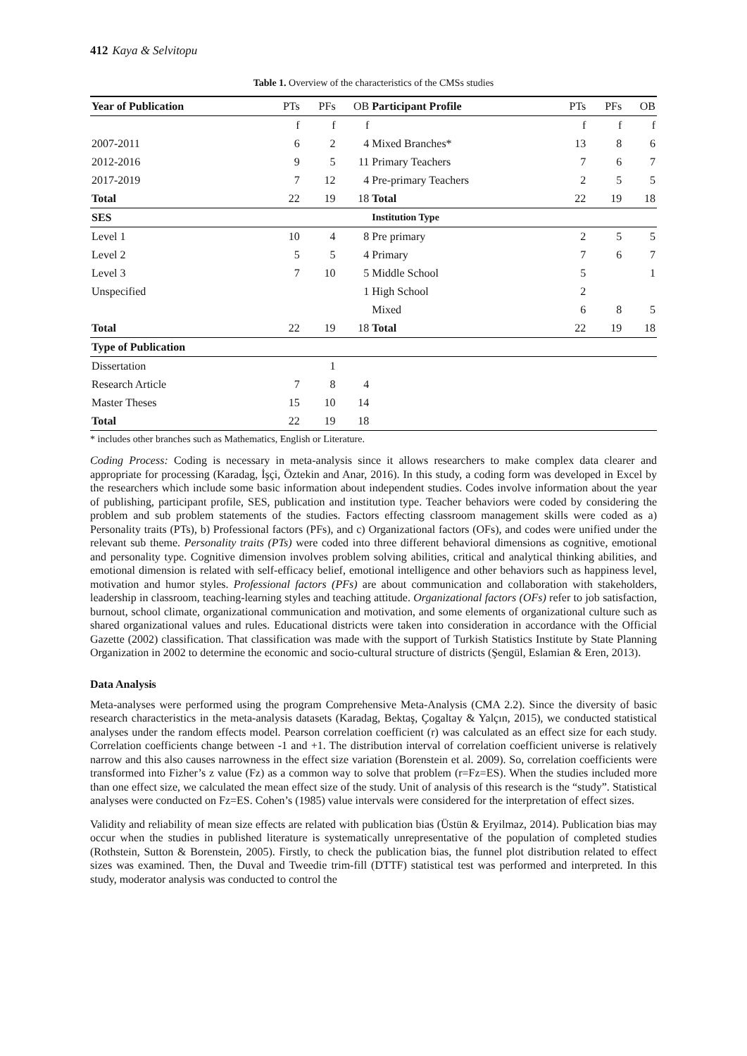412 Kaya & Selvitopu
Table 1. Overview of the characteristics of the CMSs studies
| Year of Publication | PTs | PFs | OB | Participant Profile | PTs | PFs | OB |
| --- | --- | --- | --- | --- | --- | --- | --- |
| | f | f | f | | f | f | f |
| 2007-2011 | 6 | 2 | 4 | Mixed Branches* | 13 | 8 | 6 |
| 2012-2016 | 9 | 5 | 11 | Primary Teachers | 7 | 6 | 7 |
| 2017-2019 | 7 | 12 | 4 | Pre-primary Teachers | 2 | 5 | 5 |
| Total | 22 | 19 | 18 | Total | 22 | 19 | 18 |
| SES | | | | Institution Type | | | |
| Level 1 | 10 | 4 | 8 | Pre primary | 2 | 5 | 5 |
| Level 2 | 5 | 5 | 4 | Primary | 7 | 6 | 7 |
| Level 3 | 7 | 10 | 5 | Middle School | 5 | | 1 |
| Unspecified | | | 1 | High School | 2 | | |
| | | | | Mixed | 6 | 8 | 5 |
| Total | 22 | 19 | 18 | Total | 22 | 19 | 18 |
| Type of Publication | | | | | | | |
| Dissertation | | 1 | | | | | |
| Research Article | 7 | 8 | 4 | | | | |
| Master Theses | 15 | 10 | 14 | | | | |
| Total | 22 | 19 | 18 | | | | |
* includes other branches such as Mathematics, English or Literature.
Coding Process: Coding is necessary in meta-analysis since it allows researchers to make complex data clearer and appropriate for processing (Karadag, İşçi, Öztekin and Anar, 2016). In this study, a coding form was developed in Excel by the researchers which include some basic information about independent studies. Codes involve information about the year of publishing, participant profile, SES, publication and institution type. Teacher behaviors were coded by considering the problem and sub problem statements of the studies. Factors effecting classroom management skills were coded as a) Personality traits (PTs), b) Professional factors (PFs), and c) Organizational factors (OFs), and codes were unified under the relevant sub theme. Personality traits (PTs) were coded into three different behavioral dimensions as cognitive, emotional and personality type. Cognitive dimension involves problem solving abilities, critical and analytical thinking abilities, and emotional dimension is related with self-efficacy belief, emotional intelligence and other behaviors such as happiness level, motivation and humor styles. Professional factors (PFs) are about communication and collaboration with stakeholders, leadership in classroom, teaching-learning styles and teaching attitude. Organizational factors (OFs) refer to job satisfaction, burnout, school climate, organizational communication and motivation, and some elements of organizational culture such as shared organizational values and rules. Educational districts were taken into consideration in accordance with the Official Gazette (2002) classification. That classification was made with the support of Turkish Statistics Institute by State Planning Organization in 2002 to determine the economic and socio-cultural structure of districts (Şengül, Eslamian & Eren, 2013).
Data Analysis
Meta-analyses were performed using the program Comprehensive Meta-Analysis (CMA 2.2). Since the diversity of basic research characteristics in the meta-analysis datasets (Karadag, Bektaş, Çogaltay & Yalçın, 2015), we conducted statistical analyses under the random effects model. Pearson correlation coefficient (r) was calculated as an effect size for each study. Correlation coefficients change between -1 and +1. The distribution interval of correlation coefficient universe is relatively narrow and this also causes narrowness in the effect size variation (Borenstein et al. 2009). So, correlation coefficients were transformed into Fizher’s z value (Fz) as a common way to solve that problem (r=Fz=ES). When the studies included more than one effect size, we calculated the mean effect size of the study. Unit of analysis of this research is the “study”. Statistical analyses were conducted on Fz=ES. Cohen’s (1985) value intervals were considered for the interpretation of effect sizes.
Validity and reliability of mean size effects are related with publication bias (Üstün & Eryilmaz, 2014). Publication bias may occur when the studies in published literature is systematically unrepresentative of the population of completed studies (Rothstein, Sutton & Borenstein, 2005). Firstly, to check the publication bias, the funnel plot distribution related to effect sizes was examined. Then, the Duval and Tweedie trim-fill (DTTF) statistical test was performed and interpreted. In this study, moderator analysis was conducted to control the